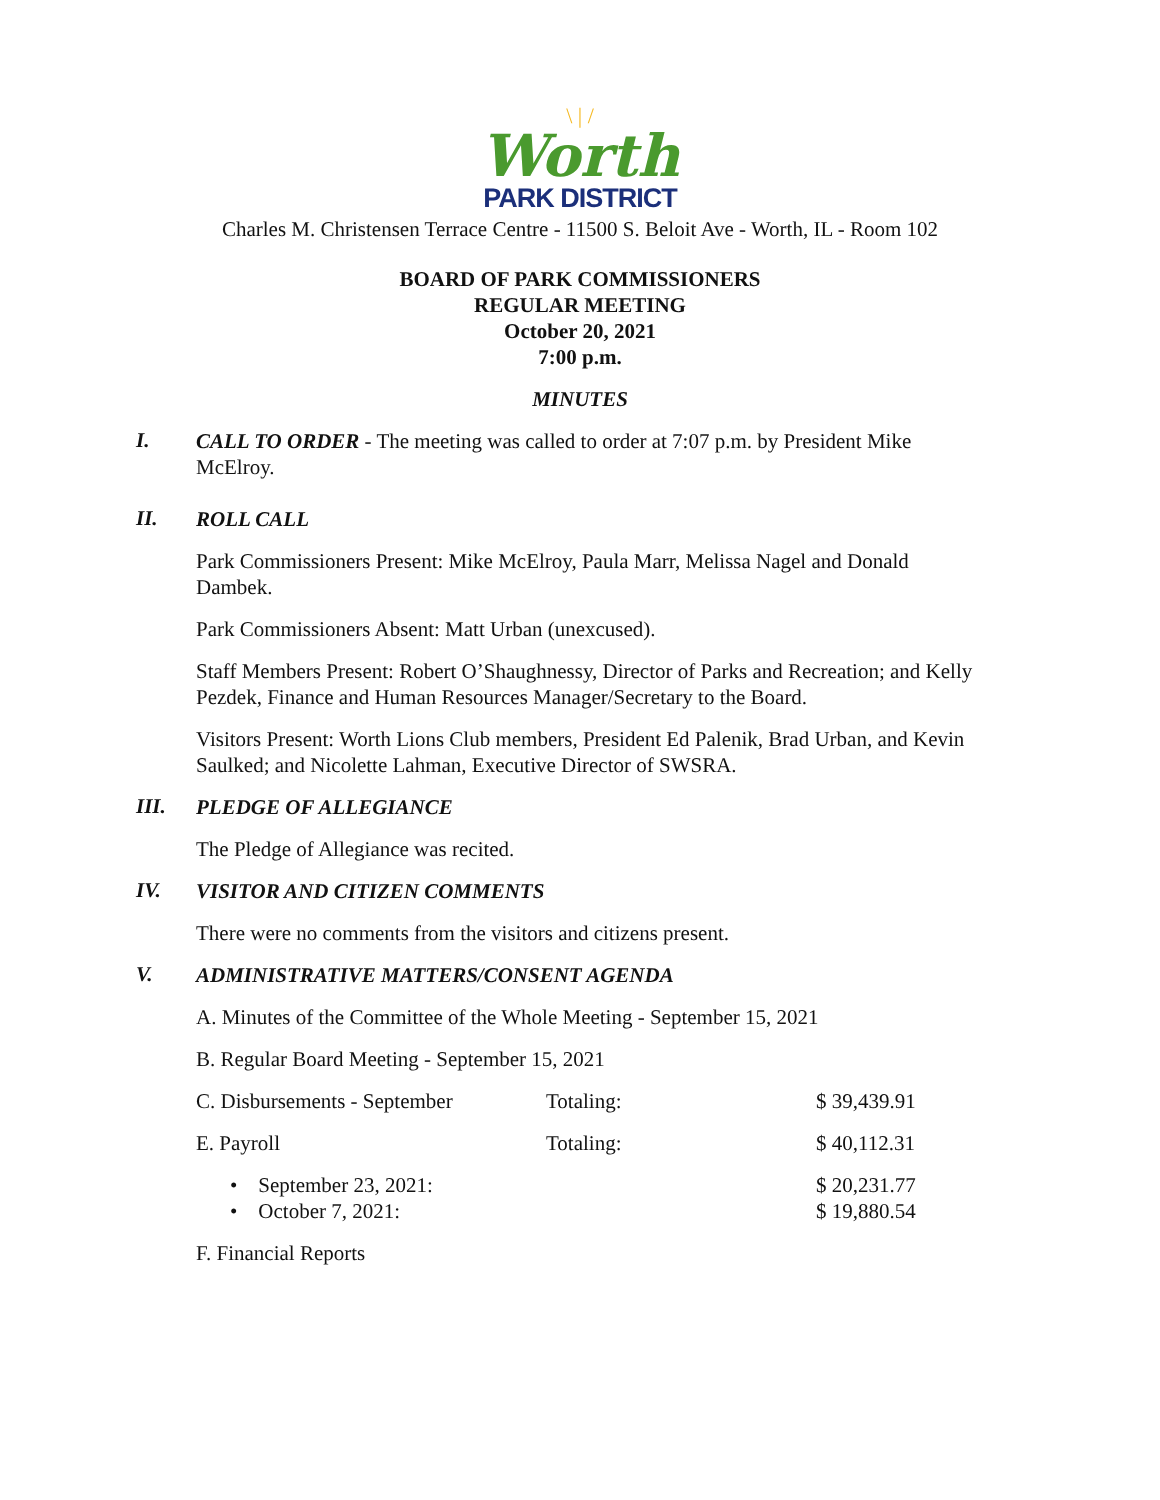\ | /
Worth
PARK DISTRICT
Charles M. Christensen Terrace Centre - 11500 S. Beloit Ave - Worth, IL - Room 102
BOARD OF PARK COMMISSIONERS
REGULAR MEETING
October 20, 2021
7:00 p.m.
MINUTES
I.
CALL TO ORDER - The meeting was called to order at 7:07 p.m. by President Mike McElroy.
II.
ROLL CALL
Park Commissioners Present: Mike McElroy, Paula Marr, Melissa Nagel and Donald Dambek.
Park Commissioners Absent: Matt Urban (unexcused).
Staff Members Present: Robert O’Shaughnessy, Director of Parks and Recreation; and Kelly Pezdek, Finance and Human Resources Manager/Secretary to the Board.
Visitors Present: Worth Lions Club members, President Ed Palenik, Brad Urban, and Kevin Saulked; and Nicolette Lahman, Executive Director of SWSRA.
III.
PLEDGE OF ALLEGIANCE
The Pledge of Allegiance was recited.
IV.
VISITOR AND CITIZEN COMMENTS
There were no comments from the visitors and citizens present.
V.
ADMINISTRATIVE MATTERS/CONSENT AGENDA
A. Minutes of the Committee of the Whole Meeting - September 15, 2021
B. Regular Board Meeting - September 15, 2021
C. Disbursements - September Totaling: $ 39,439.91
E. Payroll Totaling: $ 40,112.31
• September 23, 2021: $ 20,231.77
• October 7, 2021: $ 19,880.54
F. Financial Reports